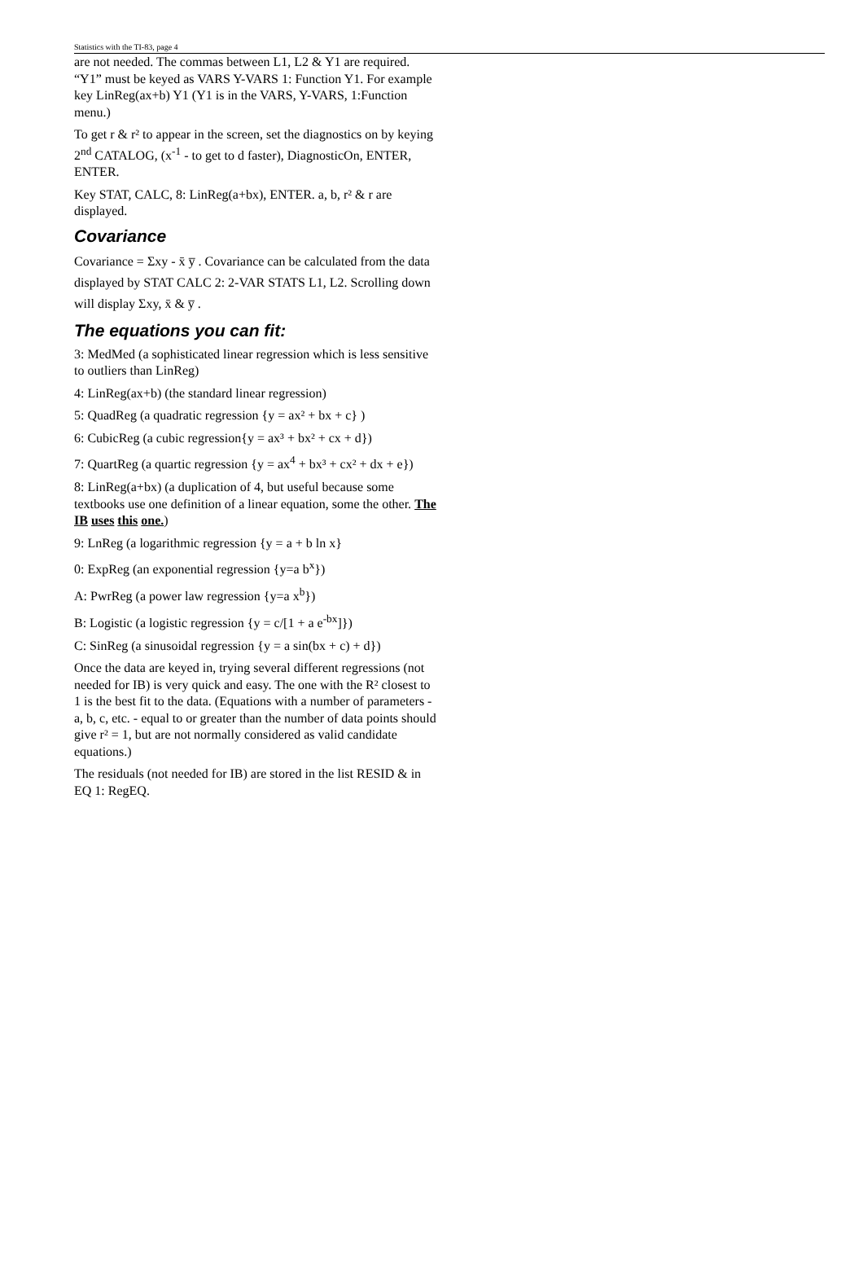Statistics with the TI-83, page 4
are not needed. The commas between L1, L2 & Y1 are required. “Y1” must be keyed as VARS Y-VARS 1: Function Y1. For example key LinReg(ax+b) Y1 (Y1 is in the VARS, Y-VARS, 1:Function menu.)
To get r & r² to appear in the screen, set the diagnostics on by keying 2<sup>nd</sup> CATALOG, (x<sup>-1</sup> - to get to d faster), DiagnosticOn, ENTER, ENTER.
Key STAT, CALC, 8: LinReg(a+bx), ENTER. a, b, r² & r are displayed.
Covariance
Covariance = Σxy - x̄ y̅ . Covariance can be calculated from the data displayed by STAT CALC 2: 2-VAR STATS L1, L2. Scrolling down will display Σxy, x̄ & y̅ .
The equations you can fit:
3: MedMed (a sophisticated linear regression which is less sensitive to outliers than LinReg)
4: LinReg(ax+b) (the standard linear regression)
5: QuadReg (a quadratic regression {y = ax² + bx + c} )
6: CubicReg (a cubic regression{y = ax³ + bx² + cx + d})
7: QuartReg (a quartic regression {y = ax<sup>4</sup> + bx³ + cx² + dx + e})
8: LinReg(a+bx) (a duplication of 4, but useful because some textbooks use one definition of a linear equation, some the other. The IB uses this one.)
9: LnReg (a logarithmic regression {y = a + b ln x}
0: ExpReg (an exponential regression {y=a b<sup>x</sup>})
A: PwrReg (a power law regression {y=a x<sup>b</sup>})
B: Logistic (a logistic regression {y = c/[1 + a e<sup>-bx</sup>]})
C: SinReg (a sinusoidal regression {y = a sin(bx + c) + d})
Once the data are keyed in, trying several different regressions (not needed for IB) is very quick and easy. The one with the R² closest to 1 is the best fit to the data. (Equations with a number of parameters - a, b, c, etc. - equal to or greater than the number of data points should give r² = 1, but are not normally considered as valid candidate equations.)
The residuals (not needed for IB) are stored in the list RESID & in EQ 1: RegEQ.